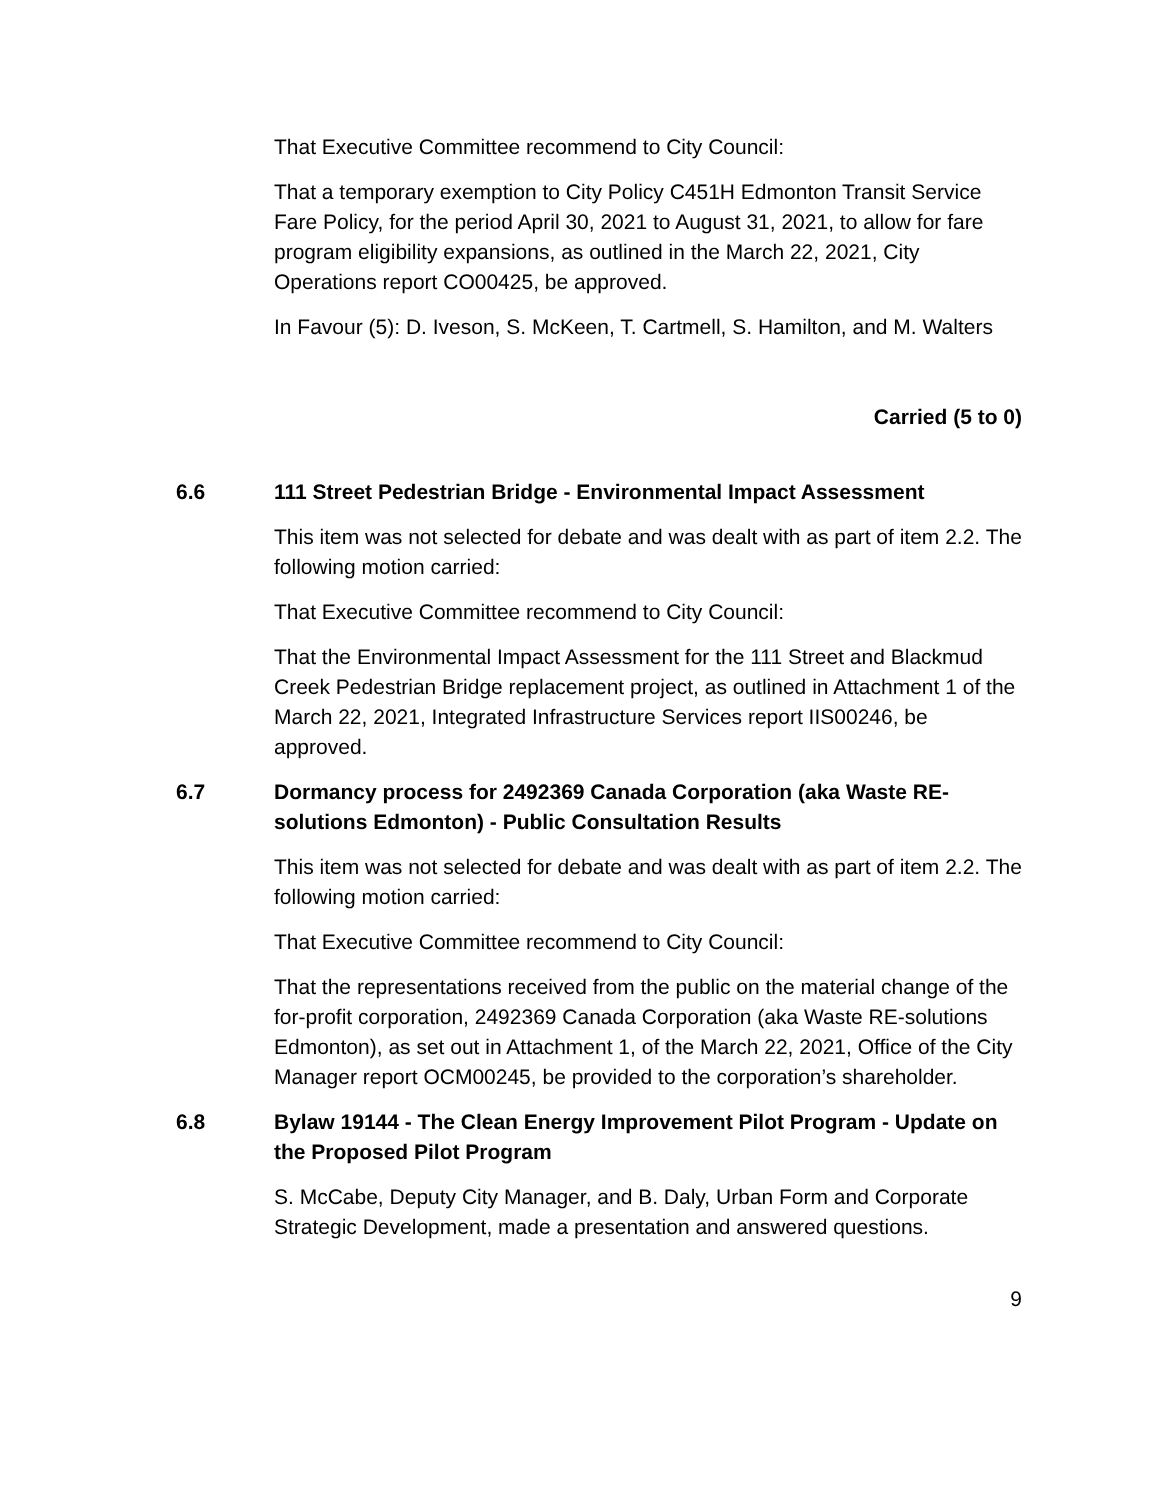That Executive Committee recommend to City Council:
That a temporary exemption to City Policy C451H Edmonton Transit Service Fare Policy, for the period April 30, 2021 to August 31, 2021, to allow for fare program eligibility expansions, as outlined in the March 22, 2021, City Operations report CO00425, be approved.
In Favour (5): D. Iveson, S. McKeen, T. Cartmell, S. Hamilton, and M. Walters
Carried (5 to 0)
6.6 111 Street Pedestrian Bridge - Environmental Impact Assessment
This item was not selected for debate and was dealt with as part of item 2.2. The following motion carried:
That Executive Committee recommend to City Council:
That the Environmental Impact Assessment for the 111 Street and Blackmud Creek Pedestrian Bridge replacement project, as outlined in Attachment 1 of the March 22, 2021, Integrated Infrastructure Services report IIS00246, be approved.
6.7 Dormancy process for 2492369 Canada Corporation (aka Waste RE-solutions Edmonton) - Public Consultation Results
This item was not selected for debate and was dealt with as part of item 2.2. The following motion carried:
That Executive Committee recommend to City Council:
That the representations received from the public on the material change of the for-profit corporation, 2492369 Canada Corporation (aka Waste RE-solutions Edmonton), as set out in Attachment 1, of the March 22, 2021, Office of the City Manager report OCM00245, be provided to the corporation’s shareholder.
6.8 Bylaw 19144 - The Clean Energy Improvement Pilot Program - Update on the Proposed Pilot Program
S. McCabe, Deputy City Manager, and B. Daly, Urban Form and Corporate Strategic Development, made a presentation and answered questions.
9